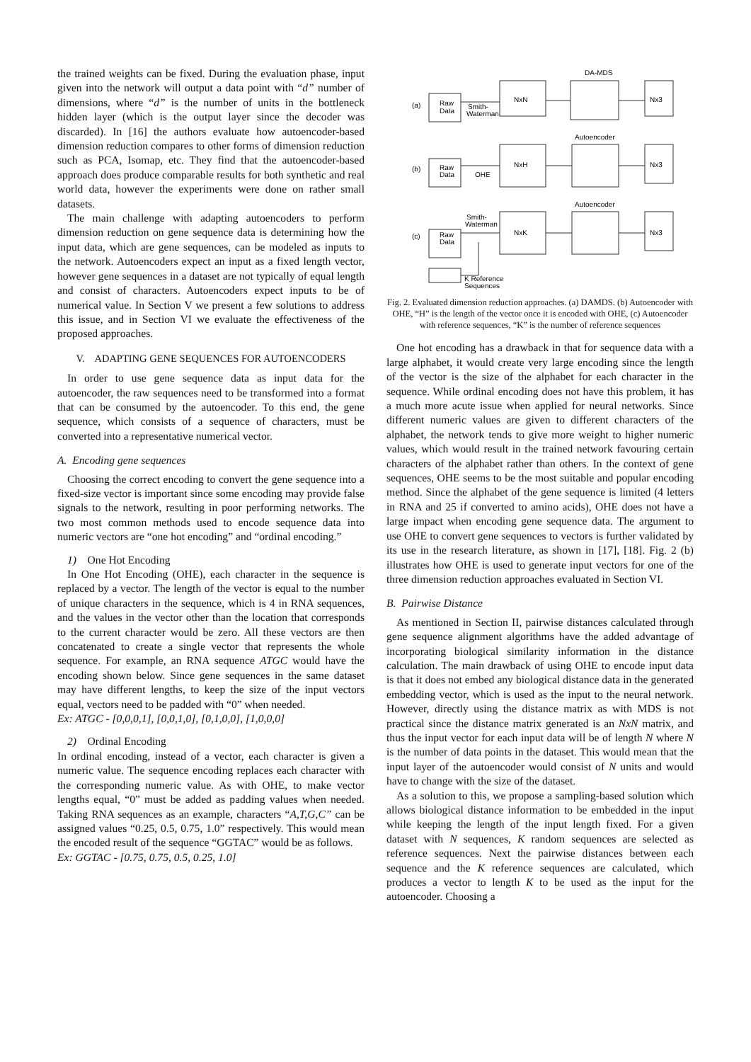the trained weights can be fixed. During the evaluation phase, input given into the network will output a data point with “d” number of dimensions, where “d” is the number of units in the bottleneck hidden layer (which is the output layer since the decoder was discarded). In [16] the authors evaluate how autoencoder-based dimension reduction compares to other forms of dimension reduction such as PCA, Isomap, etc. They find that the autoencoder-based approach does produce comparable results for both synthetic and real world data, however the experiments were done on rather small datasets.
The main challenge with adapting autoencoders to perform dimension reduction on gene sequence data is determining how the input data, which are gene sequences, can be modeled as inputs to the network. Autoencoders expect an input as a fixed length vector, however gene sequences in a dataset are not typically of equal length and consist of characters. Autoencoders expect inputs to be of numerical value. In Section V we present a few solutions to address this issue, and in Section VI we evaluate the effectiveness of the proposed approaches.
V. ADAPTING GENE SEQUENCES FOR AUTOENCODERS
In order to use gene sequence data as input data for the autoencoder, the raw sequences need to be transformed into a format that can be consumed by the autoencoder. To this end, the gene sequence, which consists of a sequence of characters, must be converted into a representative numerical vector.
A. Encoding gene sequences
Choosing the correct encoding to convert the gene sequence into a fixed-size vector is important since some encoding may provide false signals to the network, resulting in poor performing networks. The two most common methods used to encode sequence data into numeric vectors are “one hot encoding” and “ordinal encoding.”
1) One Hot Encoding
In One Hot Encoding (OHE), each character in the sequence is replaced by a vector. The length of the vector is equal to the number of unique characters in the sequence, which is 4 in RNA sequences, and the values in the vector other than the location that corresponds to the current character would be zero. All these vectors are then concatenated to create a single vector that represents the whole sequence. For example, an RNA sequence ATGC would have the encoding shown below. Since gene sequences in the same dataset may have different lengths, to keep the size of the input vectors equal, vectors need to be padded with “0” when needed.
Ex: ATGC - [0,0,0,1], [0,0,1,0], [0,1,0,0], [1,0,0,0]
2) Ordinal Encoding
In ordinal encoding, instead of a vector, each character is given a numeric value. The sequence encoding replaces each character with the corresponding numeric value. As with OHE, to make vector lengths equal, “0” must be added as padding values when needed. Taking RNA sequences as an example, characters “A,T,G,C” can be assigned values “0.25, 0.5, 0.75, 1.0” respectively. This would mean the encoded result of the sequence “GGTAC” would be as follows.
Ex: GGTAC - [0.75, 0.75, 0.5, 0.25, 1.0]
(a)
Raw
Data
Smith-
Waterman
NxN
DA-MDS
Nx3
(b)
Raw
Data
OHE
NxH
Autoencoder
Nx3
(c)
Raw
Data
Smith-
Waterman
NxK
Autoencoder
Nx3
K Reference
Sequences
Fig. 2. Evaluated dimension reduction approaches. (a) DAMDS. (b) Autoencoder with OHE, “H” is the length of the vector once it is encoded with OHE, (c) Autoencoder with reference sequences, “K” is the number of reference sequences
One hot encoding has a drawback in that for sequence data with a large alphabet, it would create very large encoding since the length of the vector is the size of the alphabet for each character in the sequence. While ordinal encoding does not have this problem, it has a much more acute issue when applied for neural networks. Since different numeric values are given to different characters of the alphabet, the network tends to give more weight to higher numeric values, which would result in the trained network favouring certain characters of the alphabet rather than others. In the context of gene sequences, OHE seems to be the most suitable and popular encoding method. Since the alphabet of the gene sequence is limited (4 letters in RNA and 25 if converted to amino acids), OHE does not have a large impact when encoding gene sequence data. The argument to use OHE to convert gene sequences to vectors is further validated by its use in the research literature, as shown in [17], [18]. Fig. 2 (b) illustrates how OHE is used to generate input vectors for one of the three dimension reduction approaches evaluated in Section VI.
B. Pairwise Distance
As mentioned in Section II, pairwise distances calculated through gene sequence alignment algorithms have the added advantage of incorporating biological similarity information in the distance calculation. The main drawback of using OHE to encode input data is that it does not embed any biological distance data in the generated embedding vector, which is used as the input to the neural network. However, directly using the distance matrix as with MDS is not practical since the distance matrix generated is an NxN matrix, and thus the input vector for each input data will be of length N where N is the number of data points in the dataset. This would mean that the input layer of the autoencoder would consist of N units and would have to change with the size of the dataset.
As a solution to this, we propose a sampling-based solution which allows biological distance information to be embedded in the input while keeping the length of the input length fixed. For a given dataset with N sequences, K random sequences are selected as reference sequences. Next the pairwise distances between each sequence and the K reference sequences are calculated, which produces a vector to length K to be used as the input for the autoencoder. Choosing a